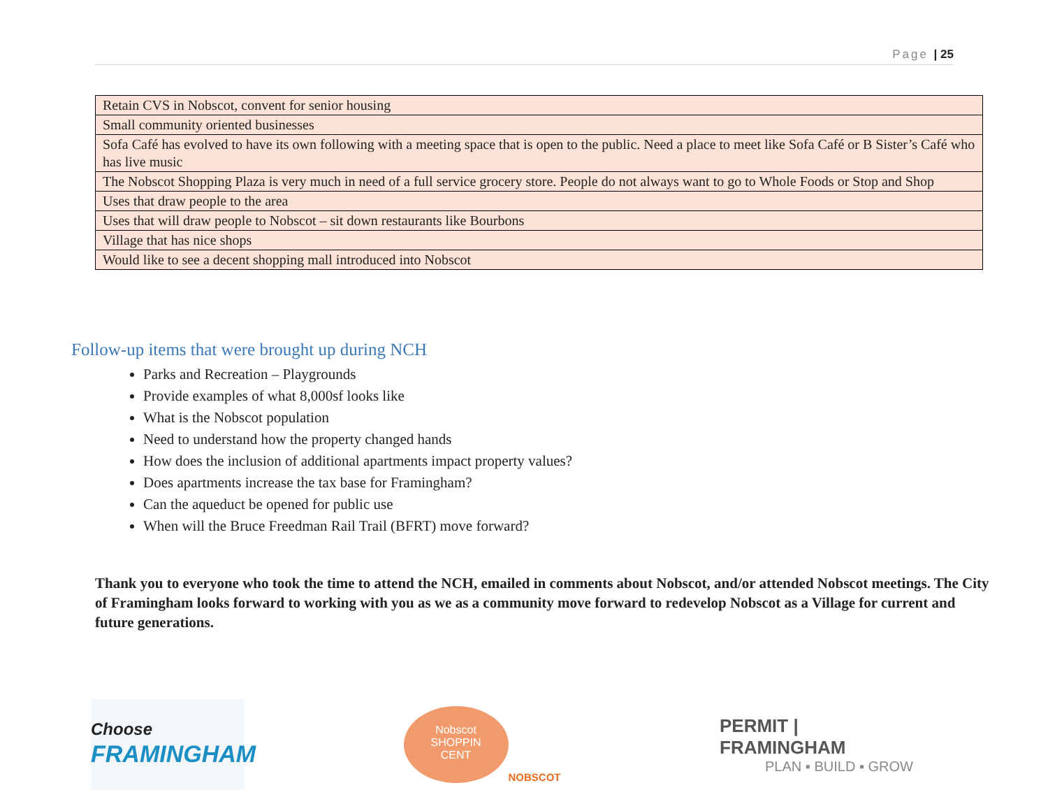Page | 25
| Retain CVS in Nobscot, convent for senior housing |
| Small community oriented businesses |
| Sofa Café has evolved to have its own following with a meeting space that is open to the public. Need a place to meet like Sofa Café or B Sister’s Café who has live music |
| The Nobscot Shopping Plaza is very much in need of a full service grocery store. People do not always want to go to Whole Foods or Stop and Shop |
| Uses that draw people to the area |
| Uses that will draw people to Nobscot – sit down restaurants like Bourbons |
| Village that has nice shops |
| Would like to see a decent shopping mall introduced into Nobscot |
Follow-up items that were brought up during NCH
Parks and Recreation – Playgrounds
Provide examples of what 8,000sf looks like
What is the Nobscot population
Need to understand how the property changed hands
How does the inclusion of additional apartments impact property values?
Does apartments increase the tax base for Framingham?
Can the aqueduct be opened for public use
When will the Bruce Freedman Rail Trail (BFRT) move forward?
Thank you to everyone who took the time to attend the NCH, emailed in comments about Nobscot, and/or attended Nobscot meetings. The City of Framingham looks forward to working with you as we as a community move forward to redevelop Nobscot as a Village for current and future generations.
Choose
FRAMINGHAM
Nobscot
SHOPPIN
CENT
NOBSCOT
PERMIT | FRAMINGHAM
PLAN ▪ BUILD ▪ GROW